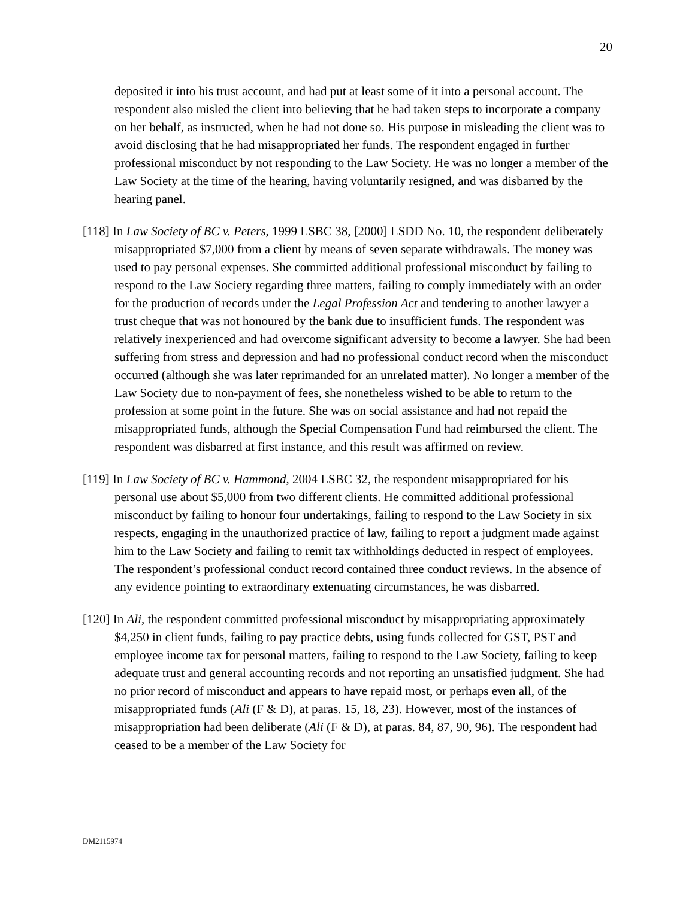20
deposited it into his trust account, and had put at least some of it into a personal account. The respondent also misled the client into believing that he had taken steps to incorporate a company on her behalf, as instructed, when he had not done so. His purpose in misleading the client was to avoid disclosing that he had misappropriated her funds. The respondent engaged in further professional misconduct by not responding to the Law Society. He was no longer a member of the Law Society at the time of the hearing, having voluntarily resigned, and was disbarred by the hearing panel.
[118] In Law Society of BC v. Peters, 1999 LSBC 38, [2000] LSDD No. 10, the respondent deliberately misappropriated $7,000 from a client by means of seven separate withdrawals. The money was used to pay personal expenses. She committed additional professional misconduct by failing to respond to the Law Society regarding three matters, failing to comply immediately with an order for the production of records under the Legal Profession Act and tendering to another lawyer a trust cheque that was not honoured by the bank due to insufficient funds. The respondent was relatively inexperienced and had overcome significant adversity to become a lawyer. She had been suffering from stress and depression and had no professional conduct record when the misconduct occurred (although she was later reprimanded for an unrelated matter). No longer a member of the Law Society due to non-payment of fees, she nonetheless wished to be able to return to the profession at some point in the future. She was on social assistance and had not repaid the misappropriated funds, although the Special Compensation Fund had reimbursed the client. The respondent was disbarred at first instance, and this result was affirmed on review.
[119] In Law Society of BC v. Hammond, 2004 LSBC 32, the respondent misappropriated for his personal use about $5,000 from two different clients. He committed additional professional misconduct by failing to honour four undertakings, failing to respond to the Law Society in six respects, engaging in the unauthorized practice of law, failing to report a judgment made against him to the Law Society and failing to remit tax withholdings deducted in respect of employees. The respondent’s professional conduct record contained three conduct reviews. In the absence of any evidence pointing to extraordinary extenuating circumstances, he was disbarred.
[120] In Ali, the respondent committed professional misconduct by misappropriating approximately $4,250 in client funds, failing to pay practice debts, using funds collected for GST, PST and employee income tax for personal matters, failing to respond to the Law Society, failing to keep adequate trust and general accounting records and not reporting an unsatisfied judgment. She had no prior record of misconduct and appears to have repaid most, or perhaps even all, of the misappropriated funds (Ali (F & D), at paras. 15, 18, 23). However, most of the instances of misappropriation had been deliberate (Ali (F & D), at paras. 84, 87, 90, 96). The respondent had ceased to be a member of the Law Society for
DM2115974